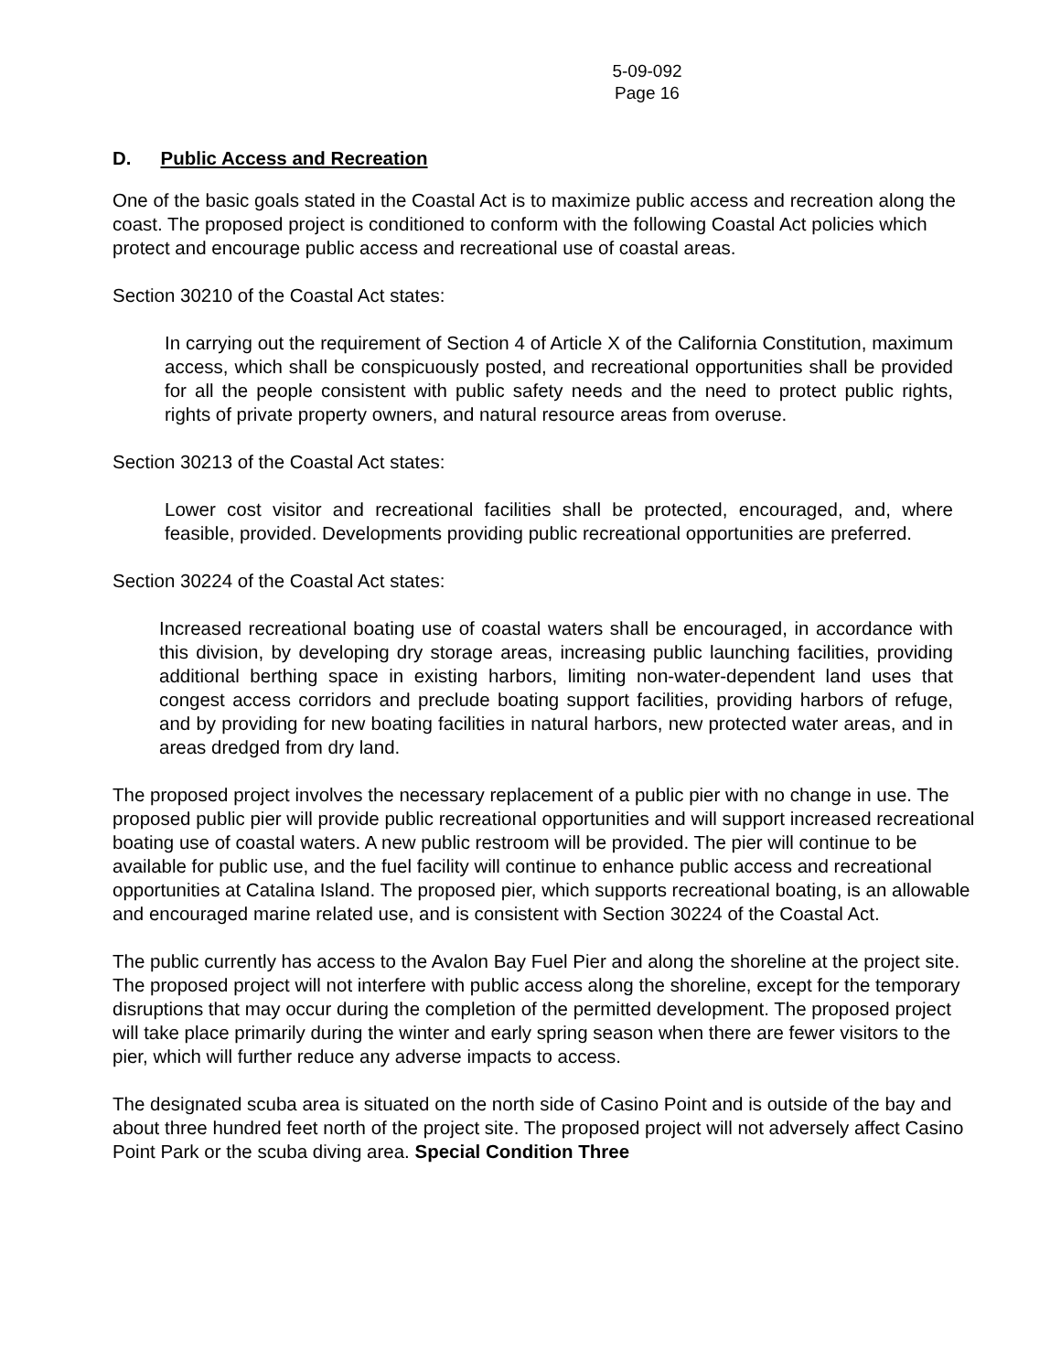5-09-092
Page 16
D. Public Access and Recreation
One of the basic goals stated in the Coastal Act is to maximize public access and recreation along the coast. The proposed project is conditioned to conform with the following Coastal Act policies which protect and encourage public access and recreational use of coastal areas.
Section 30210 of the Coastal Act states:
In carrying out the requirement of Section 4 of Article X of the California Constitution, maximum access, which shall be conspicuously posted, and recreational opportunities shall be provided for all the people consistent with public safety needs and the need to protect public rights, rights of private property owners, and natural resource areas from overuse.
Section 30213 of the Coastal Act states:
Lower cost visitor and recreational facilities shall be protected, encouraged, and, where feasible, provided. Developments providing public recreational opportunities are preferred.
Section 30224 of the Coastal Act states:
Increased recreational boating use of coastal waters shall be encouraged, in accordance with this division, by developing dry storage areas, increasing public launching facilities, providing additional berthing space in existing harbors, limiting non-water-dependent land uses that congest access corridors and preclude boating support facilities, providing harbors of refuge, and by providing for new boating facilities in natural harbors, new protected water areas, and in areas dredged from dry land.
The proposed project involves the necessary replacement of a public pier with no change in use. The proposed public pier will provide public recreational opportunities and will support increased recreational boating use of coastal waters. A new public restroom will be provided. The pier will continue to be available for public use, and the fuel facility will continue to enhance public access and recreational opportunities at Catalina Island. The proposed pier, which supports recreational boating, is an allowable and encouraged marine related use, and is consistent with Section 30224 of the Coastal Act.
The public currently has access to the Avalon Bay Fuel Pier and along the shoreline at the project site. The proposed project will not interfere with public access along the shoreline, except for the temporary disruptions that may occur during the completion of the permitted development. The proposed project will take place primarily during the winter and early spring season when there are fewer visitors to the pier, which will further reduce any adverse impacts to access.
The designated scuba area is situated on the north side of Casino Point and is outside of the bay and about three hundred feet north of the project site. The proposed project will not adversely affect Casino Point Park or the scuba diving area. Special Condition Three